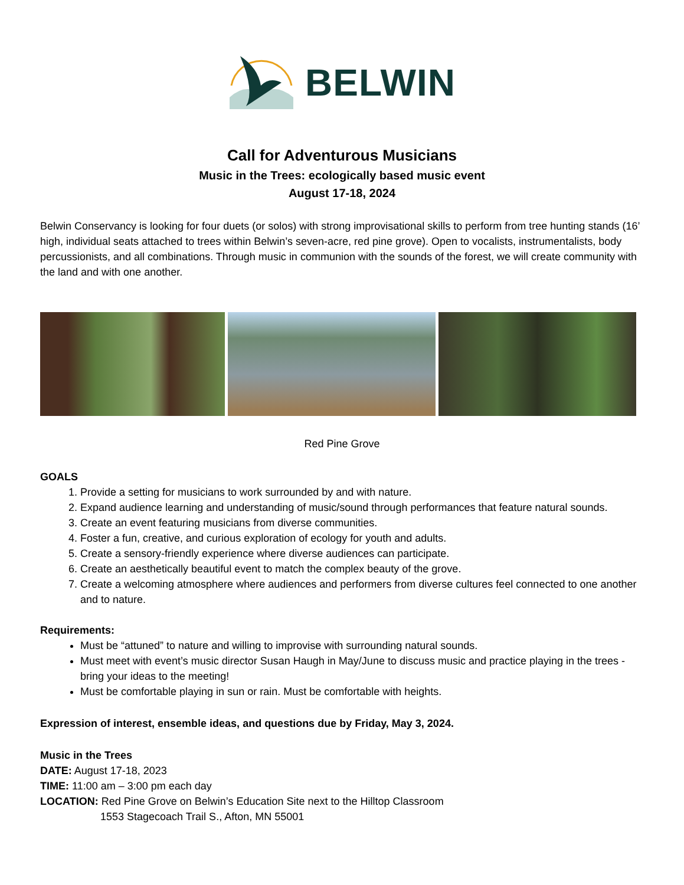BELWIN
Call for Adventurous Musicians
Music in the Trees: ecologically based music event
August 17-18, 2024
Belwin Conservancy is looking for four duets (or solos) with strong improvisational skills to perform from tree hunting stands (16’ high, individual seats attached to trees within Belwin’s seven-acre, red pine grove). Open to vocalists, instrumentalists, body percussionists, and all combinations. Through music in communion with the sounds of the forest, we will create community with the land and with one another.
Red Pine Grove
GOALS
1. Provide a setting for musicians to work surrounded by and with nature.
2. Expand audience learning and understanding of music/sound through performances that feature natural sounds.
3. Create an event featuring musicians from diverse communities.
4. Foster a fun, creative, and curious exploration of ecology for youth and adults.
5. Create a sensory-friendly experience where diverse audiences can participate.
6. Create an aesthetically beautiful event to match the complex beauty of the grove.
7. Create a welcoming atmosphere where audiences and performers from diverse cultures feel connected to one another and to nature.
Requirements:
Must be “attuned” to nature and willing to improvise with surrounding natural sounds.
Must meet with event’s music director Susan Haugh in May/June to discuss music and practice playing in the trees - bring your ideas to the meeting!
Must be comfortable playing in sun or rain. Must be comfortable with heights.
Expression of interest, ensemble ideas, and questions due by Friday, May 3, 2024.
Music in the Trees
DATE: August 17-18, 2023
TIME: 11:00 am – 3:00 pm each day
LOCATION: Red Pine Grove on Belwin’s Education Site next to the Hilltop Classroom
1553 Stagecoach Trail S., Afton, MN 55001